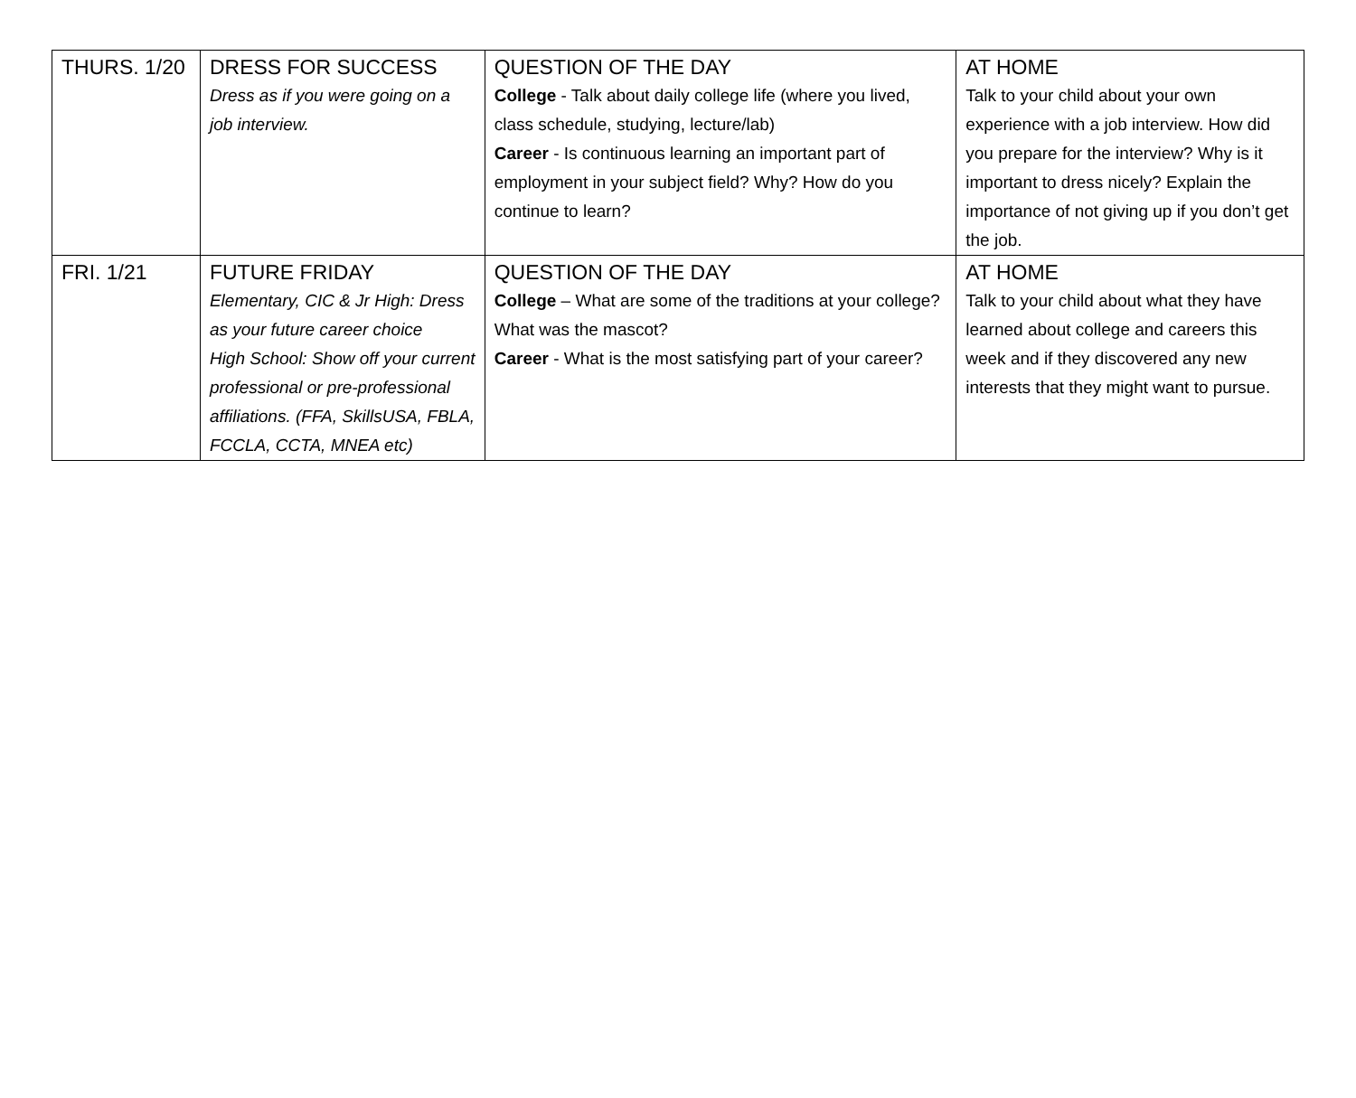| THURS. 1/20 | DRESS FOR SUCCESS Dress as if you were going on a job interview. | QUESTION OF THE DAY College - Talk about daily college life (where you lived, class schedule, studying, lecture/lab) Career - Is continuous learning an important part of employment in your subject field? Why? How do you continue to learn? | AT HOME Talk to your child about your own experience with a job interview. How did you prepare for the interview? Why is it important to dress nicely? Explain the importance of not giving up if you don’t get the job. |
| FRI. 1/21 | FUTURE FRIDAY Elementary, CIC & Jr High: Dress as your future career choice High School: Show off your current professional or pre-professional affiliations. (FFA, SkillsUSA, FBLA, FCCLA, CCTA, MNEA etc) | QUESTION OF THE DAY College – What are some of the traditions at your college? What was the mascot? Career - What is the most satisfying part of your career? | AT HOME Talk to your child about what they have learned about college and careers this week and if they discovered any new interests that they might want to pursue. |